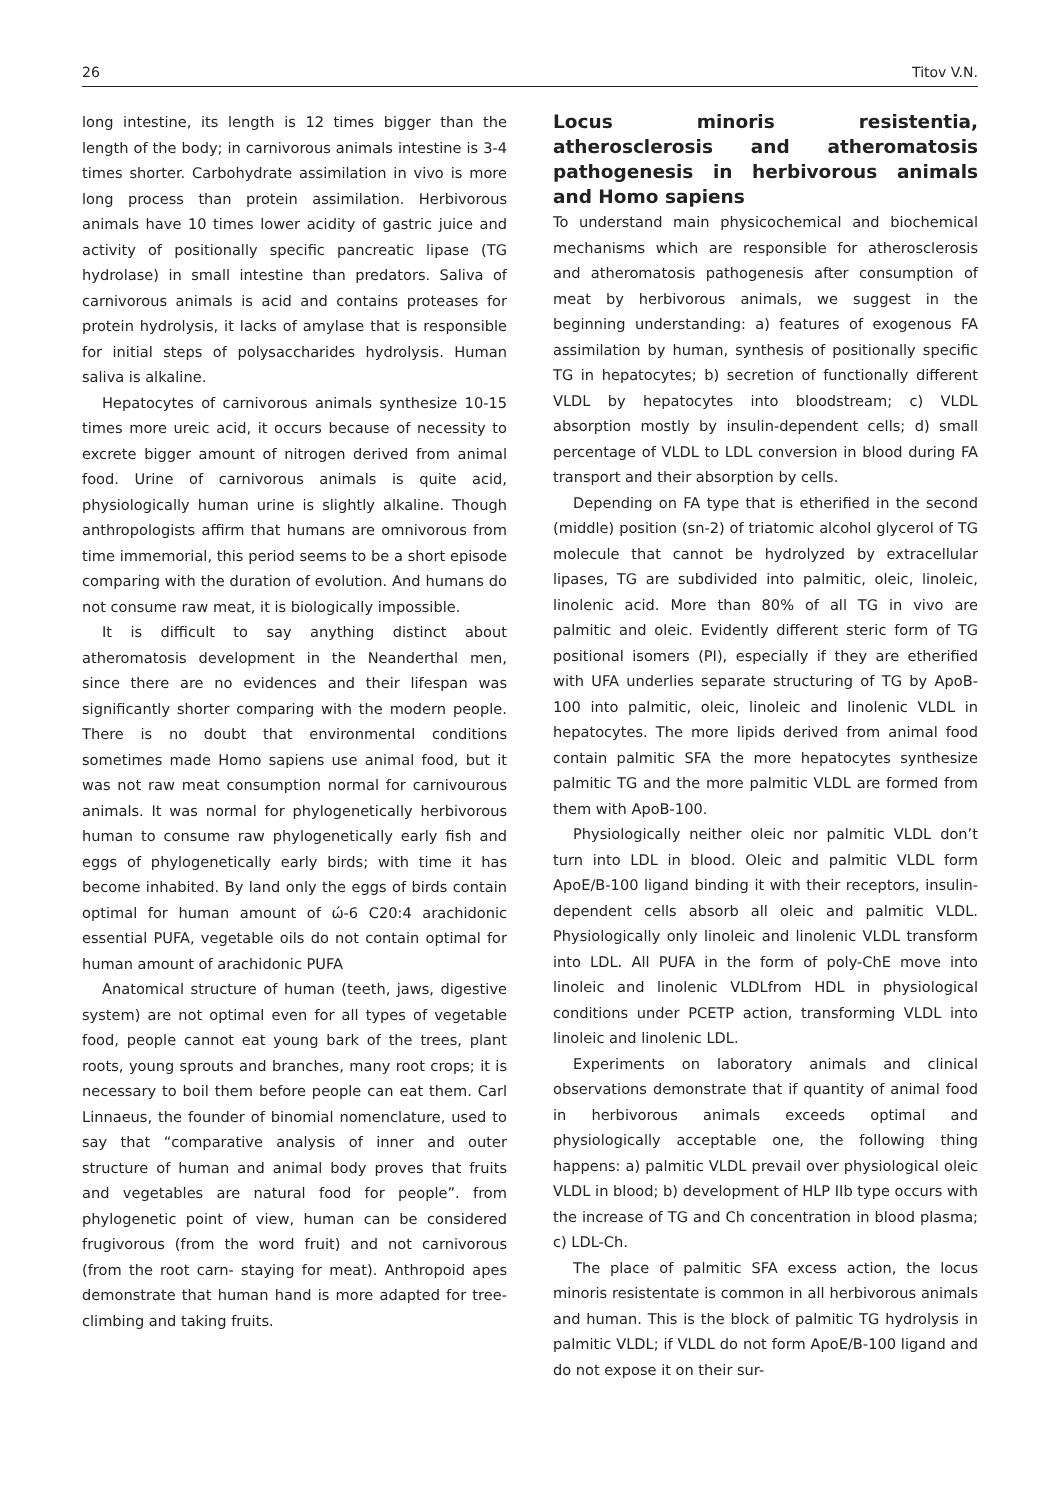26 Titov V.N.
long intestine, its length is 12 times bigger than the length of the body; in carnivorous animals intestine is 3-4 times shorter. Carbohydrate assimilation in vivo is more long process than protein assimilation. Herbivorous animals have 10 times lower acidity of gastric juice and activity of positionally specific pancreatic lipase (TG hydrolase) in small intestine than predators. Saliva of carnivorous animals is acid and contains proteases for protein hydrolysis, it lacks of amylase that is responsible for initial steps of polysaccharides hydrolysis. Human saliva is alkaline.
Hepatocytes of carnivorous animals synthesize 10-15 times more ureic acid, it occurs because of necessity to excrete bigger amount of nitrogen derived from animal food. Urine of carnivorous animals is quite acid, physiologically human urine is slightly alkaline. Though anthropologists affirm that humans are omnivorous from time immemorial, this period seems to be a short episode comparing with the duration of evolution. And humans do not consume raw meat, it is biologically impossible.
It is difficult to say anything distinct about atheromatosis development in the Neanderthal men, since there are no evidences and their lifespan was significantly shorter comparing with the modern people. There is no doubt that environmental conditions sometimes made Homo sapiens use animal food, but it was not raw meat consumption normal for carnivourous animals. It was normal for phylogenetically herbivorous human to consume raw phylogenetically early fish and eggs of phylogenetically early birds; with time it has become inhabited. By land only the eggs of birds contain optimal for human amount of ώ-6 C20:4 arachidonic essential PUFA, vegetable oils do not contain optimal for human amount of arachidonic PUFA
Anatomical structure of human (teeth, jaws, digestive system) are not optimal even for all types of vegetable food, people cannot eat young bark of the trees, plant roots, young sprouts and branches, many root crops; it is necessary to boil them before people can eat them. Carl Linnaeus, the founder of binomial nomenclature, used to say that “comparative analysis of inner and outer structure of human and animal body proves that fruits and vegetables are natural food for people”. from phylogenetic point of view, human can be considered frugivorous (from the word fruit) and not carnivorous (from the root carn- staying for meat). Anthropoid apes demonstrate that human hand is more adapted for tree-climbing and taking fruits.
Locus minoris resistentia, atherosclerosis and atheromatosis pathogenesis in herbivorous animals and Homo sapiens
To understand main physicochemical and biochemical mechanisms which are responsible for atherosclerosis and atheromatosis pathogenesis after consumption of meat by herbivorous animals, we suggest in the beginning understanding: a) features of exogenous FA assimilation by human, synthesis of positionally specific TG in hepatocytes; b) secretion of functionally different VLDL by hepatocytes into bloodstream; c) VLDL absorption mostly by insulin-dependent cells; d) small percentage of VLDL to LDL conversion in blood during FA transport and their absorption by cells.
Depending on FA type that is etherified in the second (middle) position (sn-2) of triatomic alcohol glycerol of TG molecule that cannot be hydrolyzed by extracellular lipases, TG are subdivided into palmitic, oleic, linoleic, linolenic acid. More than 80% of all TG in vivo are palmitic and oleic. Evidently different steric form of TG positional isomers (PI), especially if they are etherified with UFA underlies separate structuring of TG by ApoB-100 into palmitic, oleic, linoleic and linolenic VLDL in hepatocytes. The more lipids derived from animal food contain palmitic SFA the more hepatocytes synthesize palmitic TG and the more palmitic VLDL are formed from them with ApoB-100.
Physiologically neither oleic nor palmitic VLDL don’t turn into LDL in blood. Oleic and palmitic VLDL form ApoE/B-100 ligand binding it with their receptors, insulin-dependent cells absorb all oleic and palmitic VLDL. Physiologically only linoleic and linolenic VLDL transform into LDL. All PUFA in the form of poly-ChE move into linoleic and linolenic VLDLfrom HDL in physiological conditions under PCETP action, transforming VLDL into linoleic and linolenic LDL.
Experiments on laboratory animals and clinical observations demonstrate that if quantity of animal food in herbivorous animals exceeds optimal and physiologically acceptable one, the following thing happens: a) palmitic VLDL prevail over physiological oleic VLDL in blood; b) development of HLP IIb type occurs with the increase of TG and Ch concentration in blood plasma; c) LDL-Ch.
The place of palmitic SFA excess action, the locus minoris resistentate is common in all herbivorous animals and human. This is the block of palmitic TG hydrolysis in palmitic VLDL; if VLDL do not form ApoE/B-100 ligand and do not expose it on their sur-